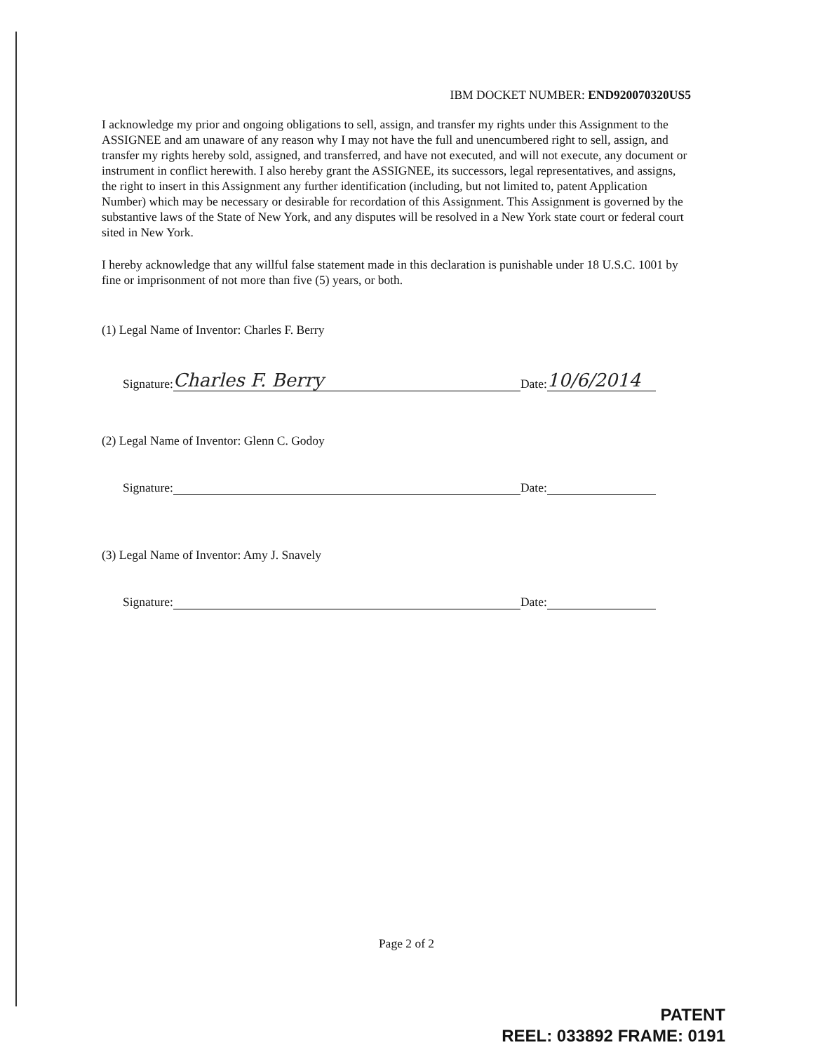IBM DOCKET NUMBER: END920070320US5
I acknowledge my prior and ongoing obligations to sell, assign, and transfer my rights under this Assignment to the ASSIGNEE and am unaware of any reason why I may not have the full and unencumbered right to sell, assign, and transfer my rights hereby sold, assigned, and transferred, and have not executed, and will not execute, any document or instrument in conflict herewith. I also hereby grant the ASSIGNEE, its successors, legal representatives, and assigns, the right to insert in this Assignment any further identification (including, but not limited to, patent Application Number) which may be necessary or desirable for recordation of this Assignment. This Assignment is governed by the substantive laws of the State of New York, and any disputes will be resolved in a New York state court or federal court sited in New York.
I hereby acknowledge that any willful false statement made in this declaration is punishable under 18 U.S.C. 1001 by fine or imprisonment of not more than five (5) years, or both.
(1) Legal Name of Inventor: Charles F. Berry
Signature: Charles F. Berry Date: 10/6/2014
(2) Legal Name of Inventor: Glenn C. Godoy
Signature: Date:
(3) Legal Name of Inventor: Amy J. Snavely
Signature: Date:
Page 2 of 2
PATENT
REEL: 033892 FRAME: 0191